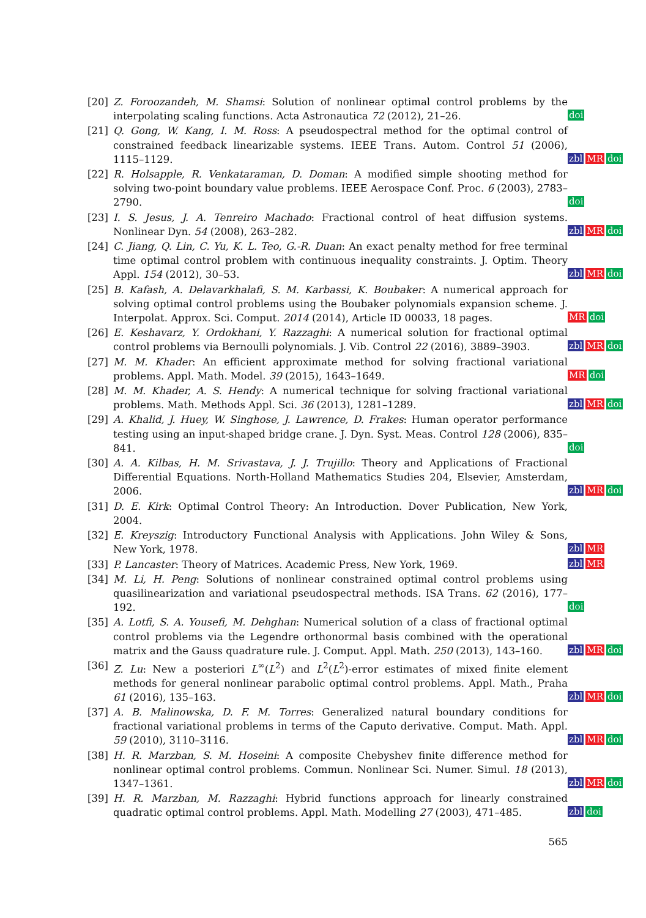[20] Z. Foroozandeh, M. Shamsi: Solution of nonlinear optimal control problems by the interpolating scaling functions. Acta Astronautica 72 (2012), 21–26.
doi
[21] Q. Gong, W. Kang, I. M. Ross: A pseudospectral method for the optimal control of constrained feedback linearizable systems. IEEE Trans. Autom. Control 51 (2006), 1115–1129.
zbl MR doi
[22] R. Holsapple, R. Venkataraman, D. Doman: A modified simple shooting method for solving two-point boundary value problems. IEEE Aerospace Conf. Proc. 6 (2003), 2783–2790.
doi
[23] I. S. Jesus, J. A. Tenreiro Machado: Fractional control of heat diffusion systems. Nonlinear Dyn. 54 (2008), 263–282.
zbl MR doi
[24] C. Jiang, Q. Lin, C. Yu, K. L. Teo, G.-R. Duan: An exact penalty method for free terminal time optimal control problem with continuous inequality constraints. J. Optim. Theory Appl. 154 (2012), 30–53.
zbl MR doi
[25] B. Kafash, A. Delavarkhalafi, S. M. Karbassi, K. Boubaker: A numerical approach for solving optimal control problems using the Boubaker polynomials expansion scheme. J. Interpolat. Approx. Sci. Comput. 2014 (2014), Article ID 00033, 18 pages.
MR doi
[26] E. Keshavarz, Y. Ordokhani, Y. Razzaghi: A numerical solution for fractional optimal control problems via Bernoulli polynomials. J. Vib. Control 22 (2016), 3889–3903.
zbl MR doi
[27] M. M. Khader: An efficient approximate method for solving fractional variational problems. Appl. Math. Model. 39 (2015), 1643–1649.
MR doi
[28] M. M. Khader, A. S. Hendy: A numerical technique for solving fractional variational problems. Math. Methods Appl. Sci. 36 (2013), 1281–1289.
zbl MR doi
[29] A. Khalid, J. Huey, W. Singhose, J. Lawrence, D. Frakes: Human operator performance testing using an input-shaped bridge crane. J. Dyn. Syst. Meas. Control 128 (2006), 835–841.
doi
[30] A. A. Kilbas, H. M. Srivastava, J. J. Trujillo: Theory and Applications of Fractional Differential Equations. North-Holland Mathematics Studies 204, Elsevier, Amsterdam, 2006.
zbl MR doi
[31] D. E. Kirk: Optimal Control Theory: An Introduction. Dover Publication, New York, 2004.
[32] E. Kreyszig: Introductory Functional Analysis with Applications. John Wiley & Sons, New York, 1978.
zbl MR
[33] P. Lancaster: Theory of Matrices. Academic Press, New York, 1969.
zbl MR
[34] M. Li, H. Peng: Solutions of nonlinear constrained optimal control problems using quasilinearization and variational pseudospectral methods. ISA Trans. 62 (2016), 177–192.
doi
[35] A. Lotfi, S. A. Yousefi, M. Dehghan: Numerical solution of a class of fractional optimal control problems via the Legendre orthonormal basis combined with the operational matrix and the Gauss quadrature rule. J. Comput. Appl. Math. 250 (2013), 143–160.
zbl MR doi
[36] Z. Lu: New a posteriori L<sup>∞</sup>(L<sup>2</sup>) and L<sup>2</sup>(L<sup>2</sup>)-error estimates of mixed finite element methods for general nonlinear parabolic optimal control problems. Appl. Math., Praha 61 (2016), 135–163.
zbl MR doi
[37] A. B. Malinowska, D. F. M. Torres: Generalized natural boundary conditions for fractional variational problems in terms of the Caputo derivative. Comput. Math. Appl. 59 (2010), 3110–3116.
zbl MR doi
[38] H. R. Marzban, S. M. Hoseini: A composite Chebyshev finite difference method for nonlinear optimal control problems. Commun. Nonlinear Sci. Numer. Simul. 18 (2013), 1347–1361.
zbl MR doi
[39] H. R. Marzban, M. Razzaghi: Hybrid functions approach for linearly constrained quadratic optimal control problems. Appl. Math. Modelling 27 (2003), 471–485.
zbl doi
565